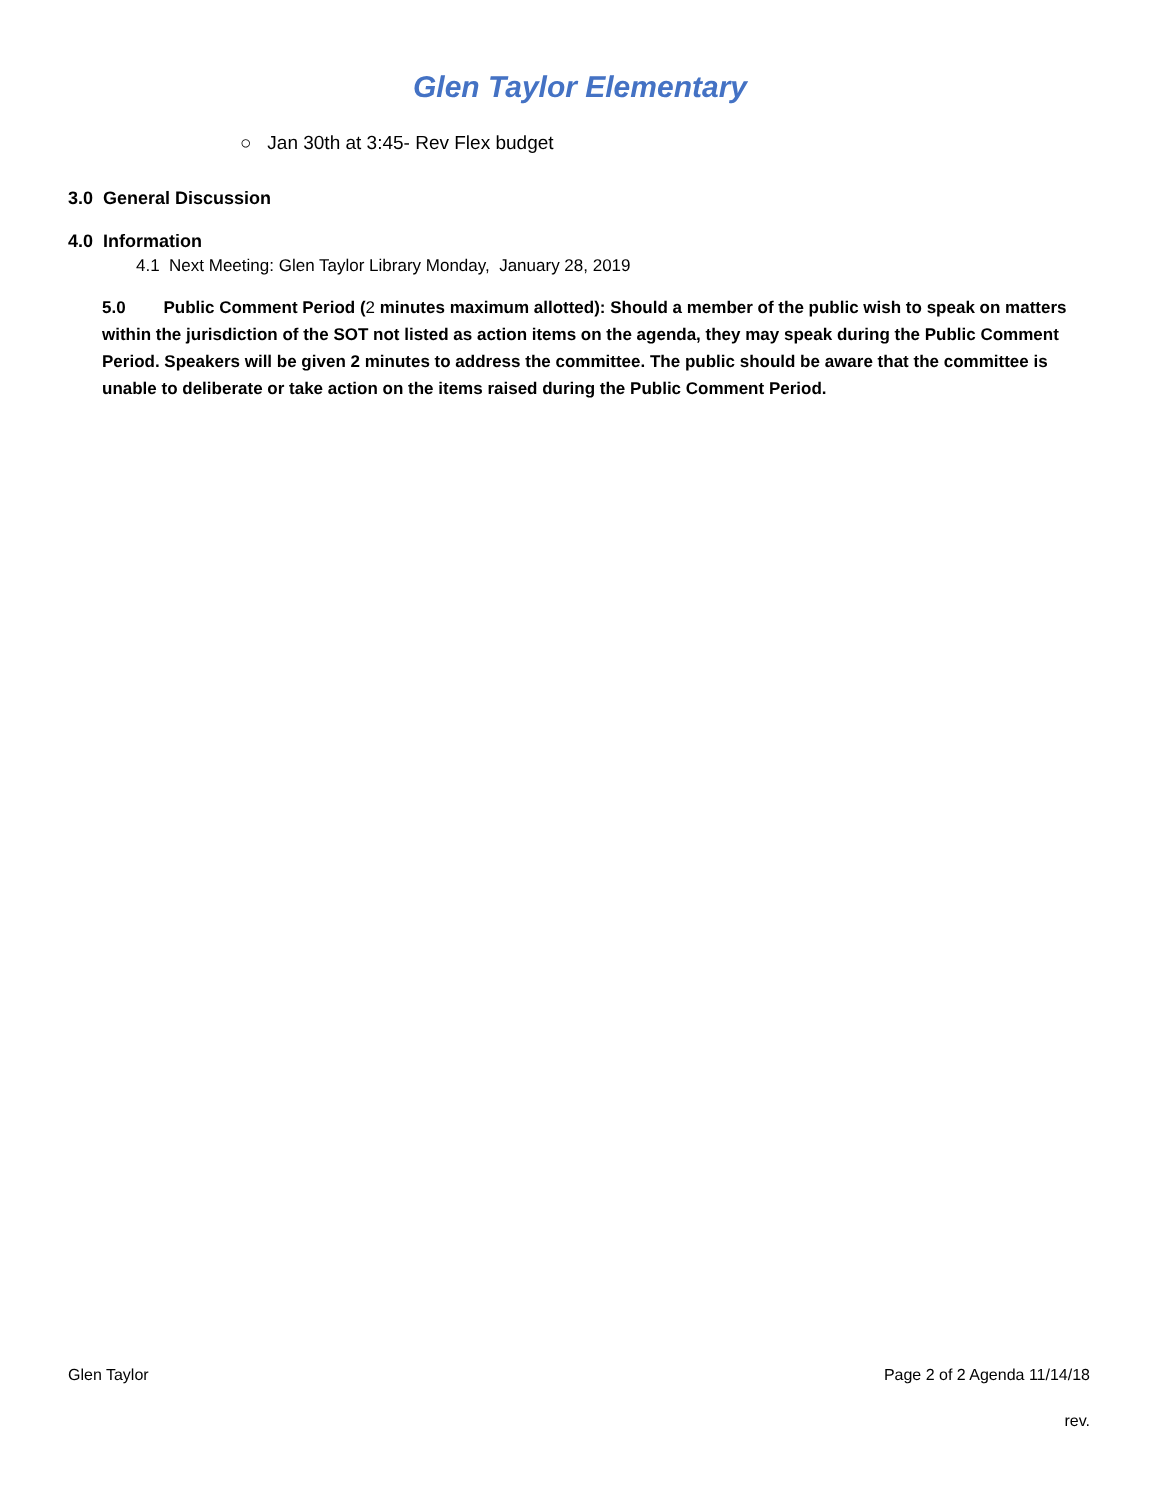Glen Taylor Elementary
○ Jan 30th at 3:45- Rev Flex budget
3.0 General Discussion
4.0 Information
4.1 Next Meeting: Glen Taylor Library Monday, January 28, 2019
5.0 Public Comment Period (2 minutes maximum allotted): Should a member of the public wish to speak on matters within the jurisdiction of the SOT not listed as action items on the agenda, they may speak during the Public Comment Period. Speakers will be given 2 minutes to address the committee. The public should be aware that the committee is unable to deliberate or take action on the items raised during the Public Comment Period.
Glen Taylor Page 2 of 2 Agenda 11/14/18
rev.